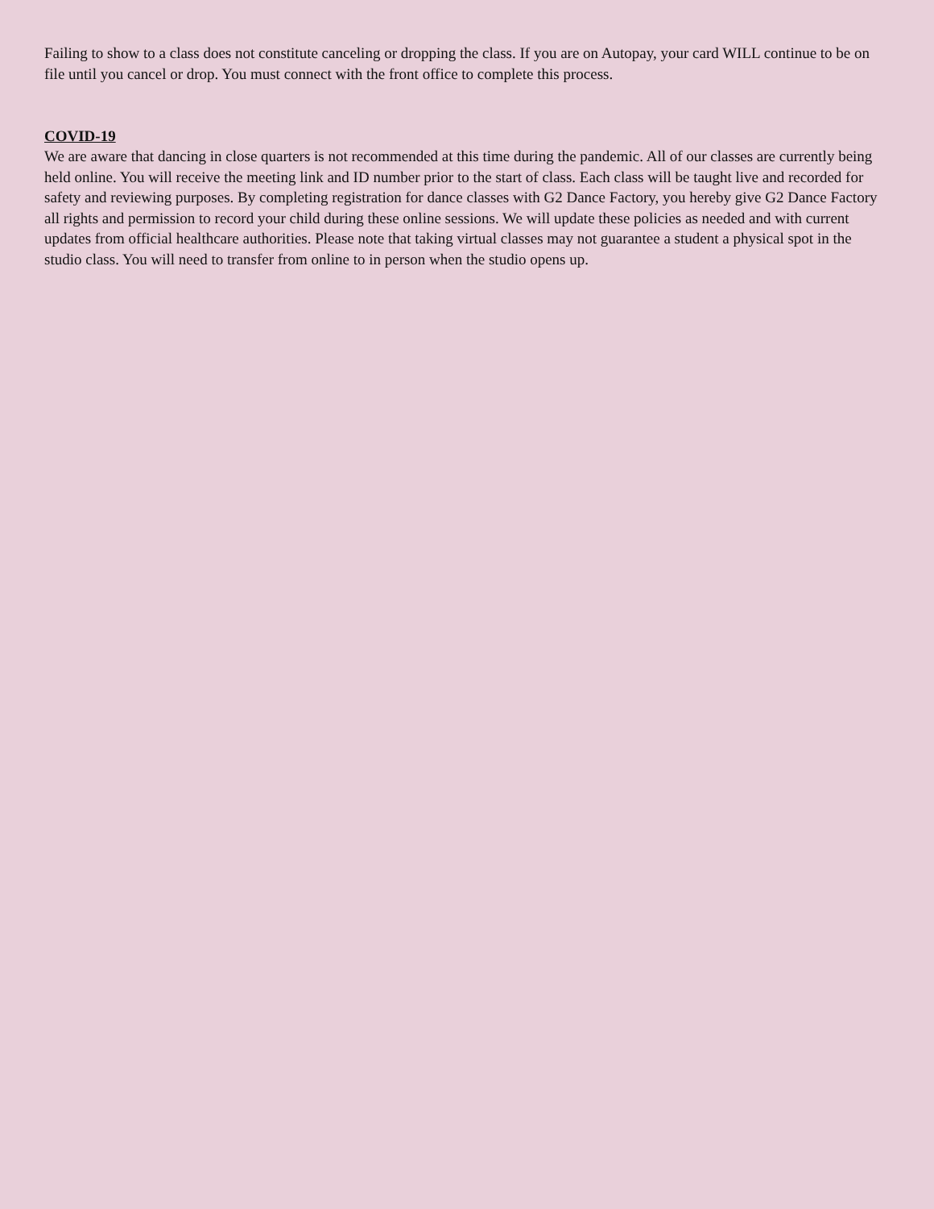Failing to show to a class does not constitute canceling or dropping the class. If you are on Autopay, your card WILL continue to be on file until you cancel or drop. You must connect with the front office to complete this process.
COVID-19
We are aware that dancing in close quarters is not recommended at this time during the pandemic. All of our classes are currently being held online. You will receive the meeting link and ID number prior to the start of class. Each class will be taught live and recorded for safety and reviewing purposes. By completing registration for dance classes with G2 Dance Factory, you hereby give G2 Dance Factory all rights and permission to record your child during these online sessions. We will update these policies as needed and with current updates from official healthcare authorities. Please note that taking virtual classes may not guarantee a student a physical spot in the studio class. You will need to transfer from online to in person when the studio opens up.